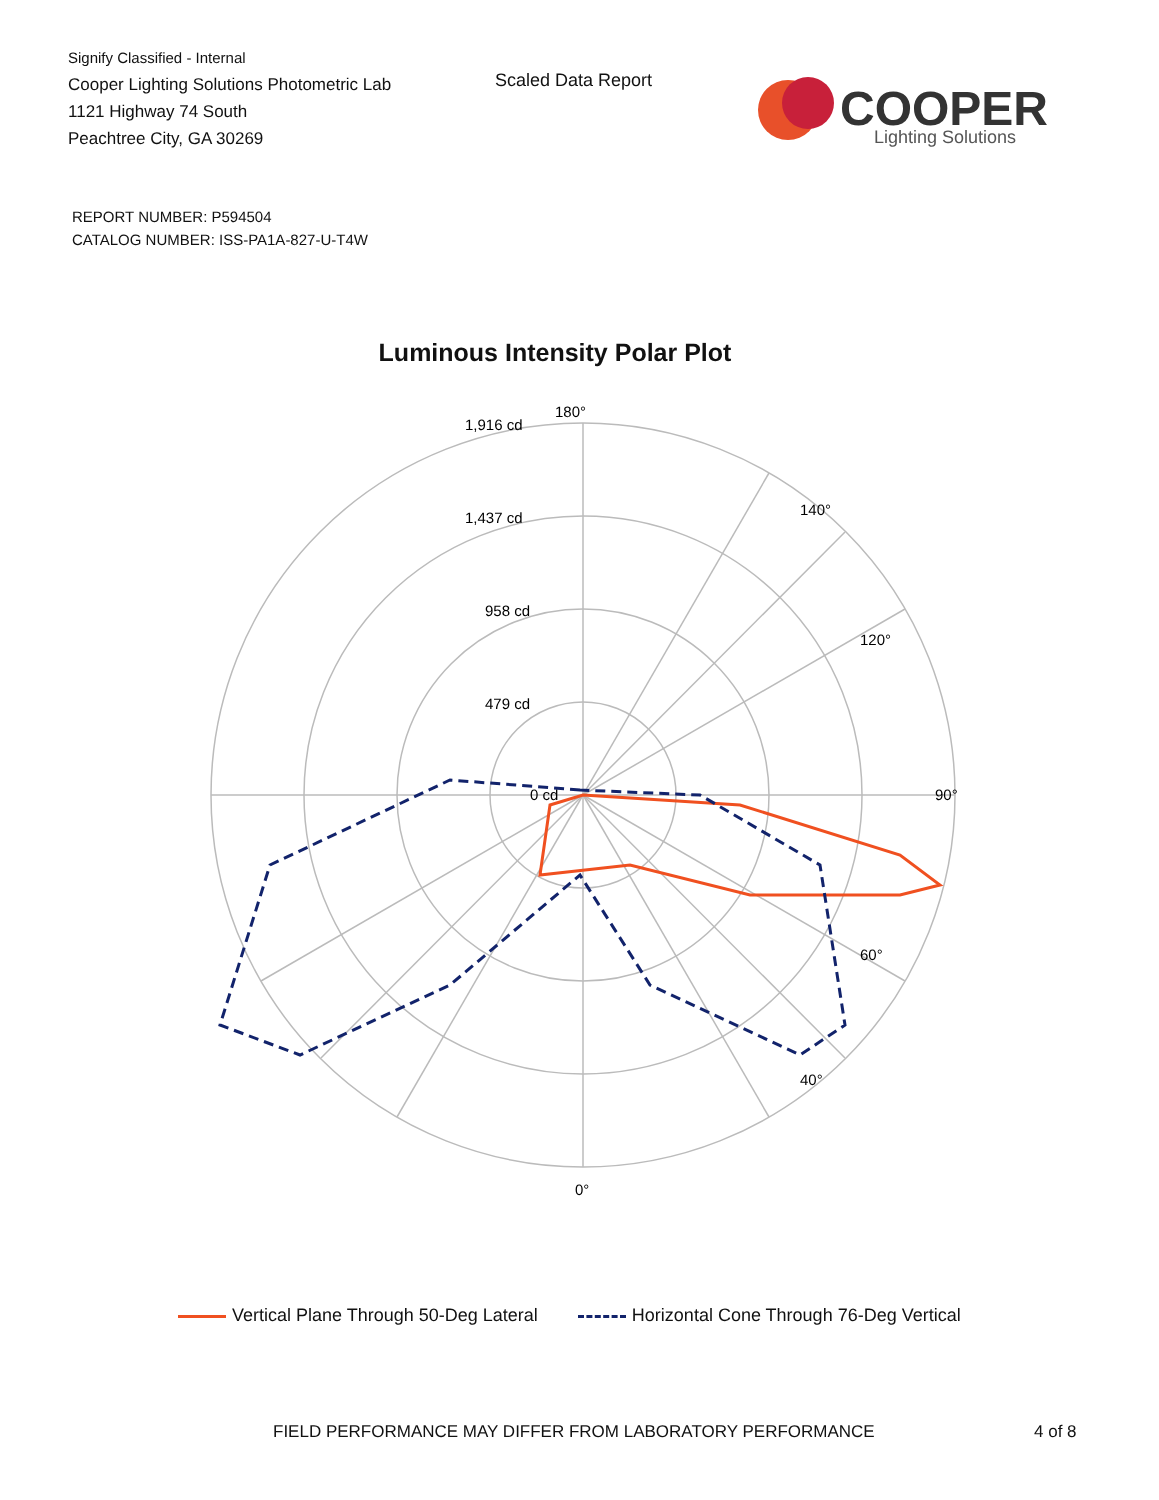Signify Classified - Internal
Cooper Lighting Solutions Photometric Lab
1121 Highway 74 South
Peachtree City, GA 30269
Scaled Data Report
COOPER
Lighting Solutions
REPORT NUMBER: P594504
CATALOG NUMBER: ISS-PA1A-827-U-T4W
Luminous Intensity Polar Plot
180°
90°
0°
1,916 cd
1,437 cd
958 cd
479 cd
0 cd
140°
120°
40°
60°
Vertical Plane Through 50-Deg Lateral Horizontal Cone Through 76-Deg Vertical
FIELD PERFORMANCE MAY DIFFER FROM LABORATORY PERFORMANCE
4 of 8